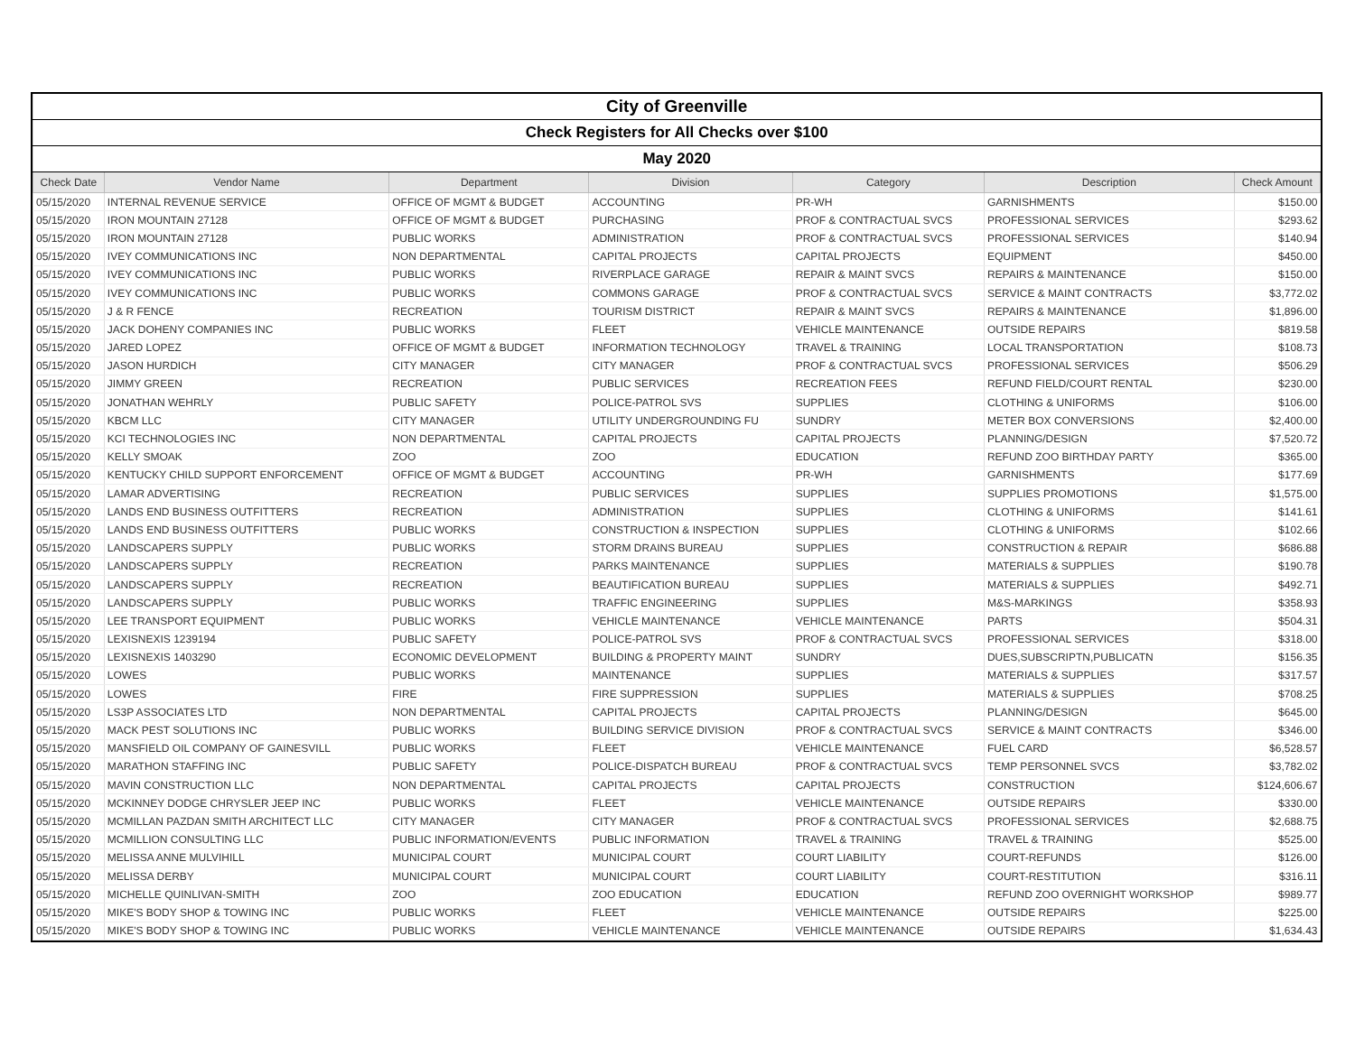| City of Greenville | | | | | | |
| Check Registers for All Checks over $100 | | | | | | |
| May 2020 | | | | | | |
| Check Date | Vendor Name | Department | Division | Category | Description | Check Amount |
| 05/15/2020 | INTERNAL REVENUE SERVICE | OFFICE OF MGMT & BUDGET | ACCOUNTING | PR-WH | GARNISHMENTS | $150.00 |
| 05/15/2020 | IRON MOUNTAIN 27128 | OFFICE OF MGMT & BUDGET | PURCHASING | PROF & CONTRACTUAL SVCS | PROFESSIONAL SERVICES | $293.62 |
| 05/15/2020 | IRON MOUNTAIN 27128 | PUBLIC WORKS | ADMINISTRATION | PROF & CONTRACTUAL SVCS | PROFESSIONAL SERVICES | $140.94 |
| 05/15/2020 | IVEY COMMUNICATIONS INC | NON DEPARTMENTAL | CAPITAL PROJECTS | CAPITAL PROJECTS | EQUIPMENT | $450.00 |
| 05/15/2020 | IVEY COMMUNICATIONS INC | PUBLIC WORKS | RIVERPLACE GARAGE | REPAIR & MAINT SVCS | REPAIRS & MAINTENANCE | $150.00 |
| 05/15/2020 | IVEY COMMUNICATIONS INC | PUBLIC WORKS | COMMONS GARAGE | PROF & CONTRACTUAL SVCS | SERVICE & MAINT CONTRACTS | $3,772.02 |
| 05/15/2020 | J & R FENCE | RECREATION | TOURISM DISTRICT | REPAIR & MAINT SVCS | REPAIRS & MAINTENANCE | $1,896.00 |
| 05/15/2020 | JACK DOHENY COMPANIES INC | PUBLIC WORKS | FLEET | VEHICLE MAINTENANCE | OUTSIDE REPAIRS | $819.58 |
| 05/15/2020 | JARED LOPEZ | OFFICE OF MGMT & BUDGET | INFORMATION TECHNOLOGY | TRAVEL & TRAINING | LOCAL TRANSPORTATION | $108.73 |
| 05/15/2020 | JASON HURDICH | CITY MANAGER | CITY MANAGER | PROF & CONTRACTUAL SVCS | PROFESSIONAL SERVICES | $506.29 |
| 05/15/2020 | JIMMY GREEN | RECREATION | PUBLIC SERVICES | RECREATION FEES | REFUND FIELD/COURT RENTAL | $230.00 |
| 05/15/2020 | JONATHAN WEHRLY | PUBLIC SAFETY | POLICE-PATROL SVS | SUPPLIES | CLOTHING & UNIFORMS | $106.00 |
| 05/15/2020 | KBCM LLC | CITY MANAGER | UTILITY UNDERGROUNDING FU | SUNDRY | METER BOX CONVERSIONS | $2,400.00 |
| 05/15/2020 | KCI TECHNOLOGIES INC | NON DEPARTMENTAL | CAPITAL PROJECTS | CAPITAL PROJECTS | PLANNING/DESIGN | $7,520.72 |
| 05/15/2020 | KELLY SMOAK | ZOO | ZOO | EDUCATION | REFUND ZOO BIRTHDAY PARTY | $365.00 |
| 05/15/2020 | KENTUCKY CHILD SUPPORT ENFORCEMENT | OFFICE OF MGMT & BUDGET | ACCOUNTING | PR-WH | GARNISHMENTS | $177.69 |
| 05/15/2020 | LAMAR ADVERTISING | RECREATION | PUBLIC SERVICES | SUPPLIES | SUPPLIES PROMOTIONS | $1,575.00 |
| 05/15/2020 | LANDS END BUSINESS OUTFITTERS | RECREATION | ADMINISTRATION | SUPPLIES | CLOTHING & UNIFORMS | $141.61 |
| 05/15/2020 | LANDS END BUSINESS OUTFITTERS | PUBLIC WORKS | CONSTRUCTION & INSPECTION | SUPPLIES | CLOTHING & UNIFORMS | $102.66 |
| 05/15/2020 | LANDSCAPERS SUPPLY | PUBLIC WORKS | STORM DRAINS BUREAU | SUPPLIES | CONSTRUCTION & REPAIR | $686.88 |
| 05/15/2020 | LANDSCAPERS SUPPLY | RECREATION | PARKS MAINTENANCE | SUPPLIES | MATERIALS & SUPPLIES | $190.78 |
| 05/15/2020 | LANDSCAPERS SUPPLY | RECREATION | BEAUTIFICATION BUREAU | SUPPLIES | MATERIALS & SUPPLIES | $492.71 |
| 05/15/2020 | LANDSCAPERS SUPPLY | PUBLIC WORKS | TRAFFIC ENGINEERING | SUPPLIES | M&S-MARKINGS | $358.93 |
| 05/15/2020 | LEE TRANSPORT EQUIPMENT | PUBLIC WORKS | VEHICLE MAINTENANCE | VEHICLE MAINTENANCE | PARTS | $504.31 |
| 05/15/2020 | LEXISNEXIS 1239194 | PUBLIC SAFETY | POLICE-PATROL SVS | PROF & CONTRACTUAL SVCS | PROFESSIONAL SERVICES | $318.00 |
| 05/15/2020 | LEXISNEXIS 1403290 | ECONOMIC DEVELOPMENT | BUILDING & PROPERTY MAINT | SUNDRY | DUES,SUBSCRIPTN,PUBLICATN | $156.35 |
| 05/15/2020 | LOWES | PUBLIC WORKS | MAINTENANCE | SUPPLIES | MATERIALS & SUPPLIES | $317.57 |
| 05/15/2020 | LOWES | FIRE | FIRE SUPPRESSION | SUPPLIES | MATERIALS & SUPPLIES | $708.25 |
| 05/15/2020 | LS3P ASSOCIATES LTD | NON DEPARTMENTAL | CAPITAL PROJECTS | CAPITAL PROJECTS | PLANNING/DESIGN | $645.00 |
| 05/15/2020 | MACK PEST SOLUTIONS INC | PUBLIC WORKS | BUILDING SERVICE DIVISION | PROF & CONTRACTUAL SVCS | SERVICE & MAINT CONTRACTS | $346.00 |
| 05/15/2020 | MANSFIELD OIL COMPANY OF GAINESVILL | PUBLIC WORKS | FLEET | VEHICLE MAINTENANCE | FUEL CARD | $6,528.57 |
| 05/15/2020 | MARATHON STAFFING INC | PUBLIC SAFETY | POLICE-DISPATCH BUREAU | PROF & CONTRACTUAL SVCS | TEMP PERSONNEL SVCS | $3,782.02 |
| 05/15/2020 | MAVIN CONSTRUCTION LLC | NON DEPARTMENTAL | CAPITAL PROJECTS | CAPITAL PROJECTS | CONSTRUCTION | $124,606.67 |
| 05/15/2020 | MCKINNEY DODGE CHRYSLER JEEP INC | PUBLIC WORKS | FLEET | VEHICLE MAINTENANCE | OUTSIDE REPAIRS | $330.00 |
| 05/15/2020 | MCMILLAN PAZDAN SMITH ARCHITECT LLC | CITY MANAGER | CITY MANAGER | PROF & CONTRACTUAL SVCS | PROFESSIONAL SERVICES | $2,688.75 |
| 05/15/2020 | MCMILLION CONSULTING LLC | PUBLIC INFORMATION/EVENTS | PUBLIC INFORMATION | TRAVEL & TRAINING | TRAVEL & TRAINING | $525.00 |
| 05/15/2020 | MELISSA ANNE MULVIHILL | MUNICIPAL COURT | MUNICIPAL COURT | COURT LIABILITY | COURT-REFUNDS | $126.00 |
| 05/15/2020 | MELISSA DERBY | MUNICIPAL COURT | MUNICIPAL COURT | COURT LIABILITY | COURT-RESTITUTION | $316.11 |
| 05/15/2020 | MICHELLE QUINLIVAN-SMITH | ZOO | ZOO EDUCATION | EDUCATION | REFUND ZOO OVERNIGHT WORKSHOP | $989.77 |
| 05/15/2020 | MIKE'S BODY SHOP & TOWING INC | PUBLIC WORKS | FLEET | VEHICLE MAINTENANCE | OUTSIDE REPAIRS | $225.00 |
| 05/15/2020 | MIKE'S BODY SHOP & TOWING INC | PUBLIC WORKS | VEHICLE MAINTENANCE | VEHICLE MAINTENANCE | OUTSIDE REPAIRS | $1,634.43 |